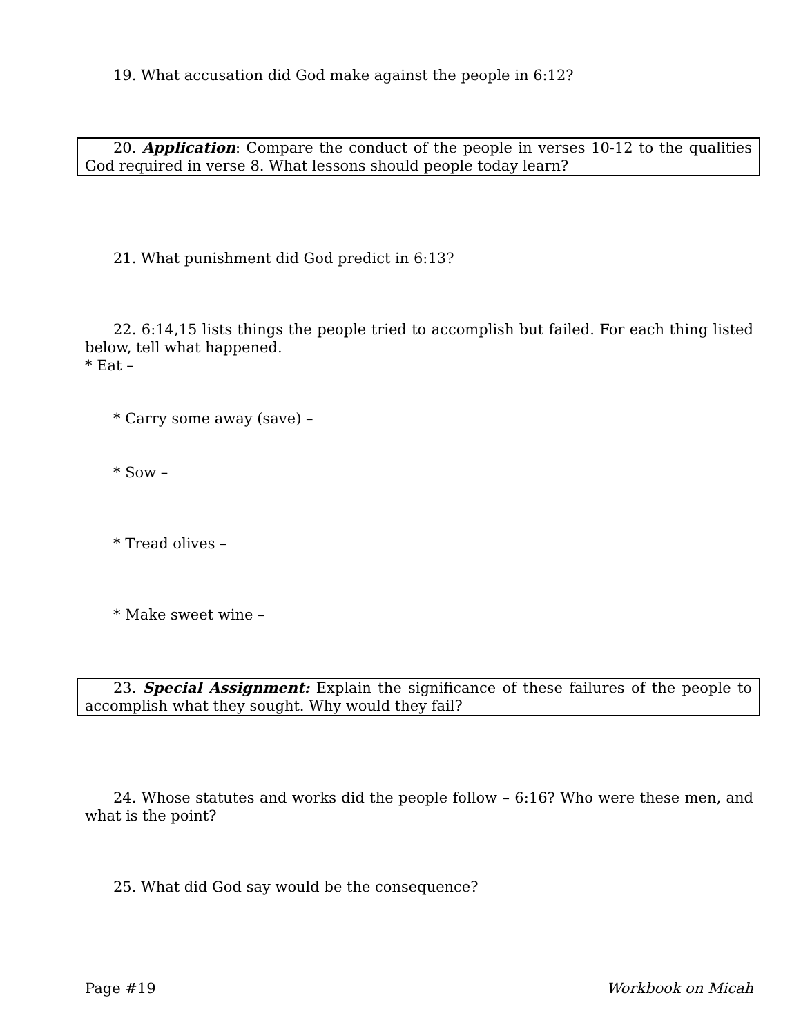19. What accusation did God make against the people in 6:12?
20. Application: Compare the conduct of the people in verses 10-12 to the qualities God required in verse 8. What lessons should people today learn?
21. What punishment did God predict in 6:13?
22. 6:14,15 lists things the people tried to accomplish but failed. For each thing listed below, tell what happened.
* Eat –
* Carry some away (save) –
* Sow –
* Tread olives –
* Make sweet wine –
23. Special Assignment: Explain the significance of these failures of the people to accomplish what they sought. Why would they fail?
24. Whose statutes and works did the people follow – 6:16? Who were these men, and what is the point?
25. What did God say would be the consequence?
Page #19 Workbook on Micah